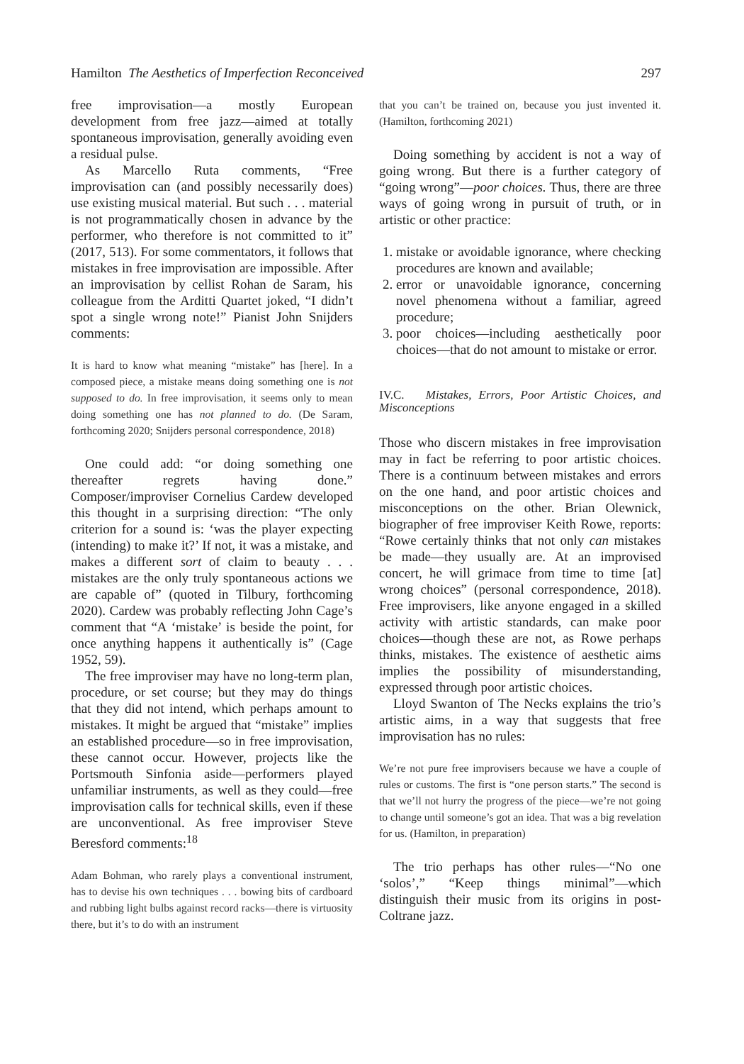Hamilton The Aesthetics of Imperfection Reconceived 297
free improvisation—a mostly European development from free jazz—aimed at totally spontaneous improvisation, generally avoiding even a residual pulse.
As Marcello Ruta comments, “Free improvisation can (and possibly necessarily does) use existing musical material. But such . . . material is not programmatically chosen in advance by the performer, who therefore is not committed to it” (2017, 513). For some commentators, it follows that mistakes in free improvisation are impossible. After an improvisation by cellist Rohan de Saram, his colleague from the Arditti Quartet joked, “I didn’t spot a single wrong note!” Pianist John Snijders comments:
It is hard to know what meaning “mistake” has [here]. In a composed piece, a mistake means doing something one is not supposed to do. In free improvisation, it seems only to mean doing something one has not planned to do. (De Saram, forthcoming 2020; Snijders personal correspondence, 2018)
One could add: “or doing something one thereafter regrets having done.” Composer/improviser Cornelius Cardew developed this thought in a surprising direction: “The only criterion for a sound is: ‘was the player expecting (intending) to make it?’ If not, it was a mistake, and makes a different sort of claim to beauty . . . mistakes are the only truly spontaneous actions we are capable of” (quoted in Tilbury, forthcoming 2020). Cardew was probably reflecting John Cage’s comment that “A ‘mistake’ is beside the point, for once anything happens it authentically is” (Cage 1952, 59).
The free improviser may have no long-term plan, procedure, or set course; but they may do things that they did not intend, which perhaps amount to mistakes. It might be argued that “mistake” implies an established procedure—so in free improvisation, these cannot occur. However, projects like the Portsmouth Sinfonia aside—performers played unfamiliar instruments, as well as they could—free improvisation calls for technical skills, even if these are unconventional. As free improviser Steve Beresford comments:<sup>18</sup>
Adam Bohman, who rarely plays a conventional instrument, has to devise his own techniques . . . bowing bits of cardboard and rubbing light bulbs against record racks—there is virtuosity there, but it’s to do with an instrument
that you can’t be trained on, because you just invented it. (Hamilton, forthcoming 2021)
Doing something by accident is not a way of going wrong. But there is a further category of “going wrong”—poor choices. Thus, there are three ways of going wrong in pursuit of truth, or in artistic or other practice:
1. mistake or avoidable ignorance, where checking procedures are known and available;
2. error or unavoidable ignorance, concerning novel phenomena without a familiar, agreed procedure;
3. poor choices—including aesthetically poor choices—that do not amount to mistake or error.
IV.C. Mistakes, Errors, Poor Artistic Choices, and Misconceptions
Those who discern mistakes in free improvisation may in fact be referring to poor artistic choices. There is a continuum between mistakes and errors on the one hand, and poor artistic choices and misconceptions on the other. Brian Olewnick, biographer of free improviser Keith Rowe, reports: “Rowe certainly thinks that not only can mistakes be made—they usually are. At an improvised concert, he will grimace from time to time [at] wrong choices” (personal correspondence, 2018). Free improvisers, like anyone engaged in a skilled activity with artistic standards, can make poor choices—though these are not, as Rowe perhaps thinks, mistakes. The existence of aesthetic aims implies the possibility of misunderstanding, expressed through poor artistic choices.
Lloyd Swanton of The Necks explains the trio’s artistic aims, in a way that suggests that free improvisation has no rules:
We’re not pure free improvisers because we have a couple of rules or customs. The first is “one person starts.” The second is that we’ll not hurry the progress of the piece—we’re not going to change until someone’s got an idea. That was a big revelation for us. (Hamilton, in preparation)
The trio perhaps has other rules—“No one ‘solos’,” “Keep things minimal”—which distinguish their music from its origins in post-Coltrane jazz.